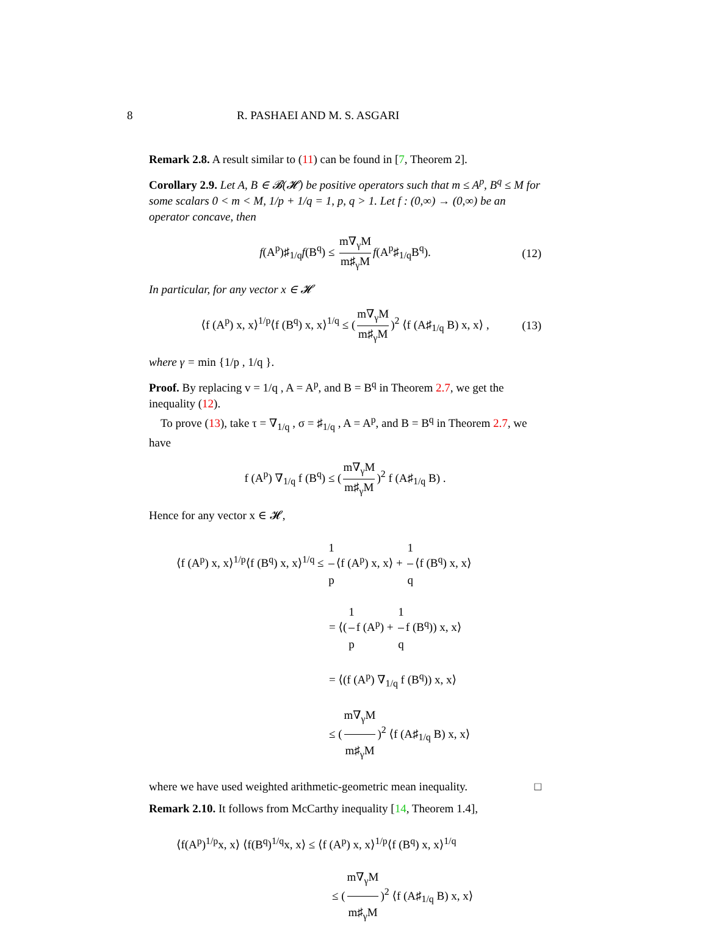8 R. PASHAEI AND M. S. ASGARI
Remark 2.8. A result similar to (11) can be found in [7, Theorem 2].
Corollary 2.9. Let A, B ∈ 𝓑(𝓗) be positive operators such that m ≤ A<sup>p</sup>, B<sup>q</sup> ≤ M for some scalars 0 < m < M, 1/p + 1/q = 1, p, q > 1. Let f : (0,∞) → (0,∞) be an operator concave, then
f(A<sup>p</sup>)♯<sub>1/q</sub>f(B<sup>q</sup>) ≤ m∇<sub>γ</sub>M m♯<sub>γ</sub>M f(A<sup>p</sup>♯<sub>1/q</sub>B<sup>q</sup>). (12)
In particular, for any vector x ∈ 𝓗
⟨f (A<sup>p</sup>) x, x⟩<sup>1/p</sup>⟨f (B<sup>q</sup>) x, x⟩<sup>1/q</sup> ≤ (m∇<sub>γ</sub>M m♯<sub>γ</sub>M)<sup>2</sup> ⟨f (A♯<sub>1/q</sub> B) x, x⟩ , (13)
where γ = min {1/p , 1/q }.
Proof. By replacing v = 1/q , A = A<sup>p</sup>, and B = B<sup>q</sup> in Theorem 2.7, we get the inequality (12).
To prove (13), take τ = ∇<sub>1/q</sub> , σ = ♯<sub>1/q</sub> , A = A<sup>p</sup>, and B = B<sup>q</sup> in Theorem 2.7, we have
f (A<sup>p</sup>) ∇<sub>1/q</sub> f (B<sup>q</sup>) ≤ (m∇<sub>γ</sub>M m♯<sub>γ</sub>M)<sup>2</sup> f (A♯<sub>1/q</sub> B) .
Hence for any vector x ∈ 𝓗,
⟨f (A<sup>p</sup>) x, x⟩<sup>1/p</sup>⟨f (B<sup>q</sup>) x, x⟩<sup>1/q</sup> ≤ 1 p ⟨f (A<sup>p</sup>) x, x⟩ + 1 q ⟨f (B<sup>q</sup>) x, x⟩
= ⟨(1 p f (A<sup>p</sup>) + 1 q f (B<sup>q</sup>)) x, x⟩
= ⟨(f (A<sup>p</sup>) ∇<sub>1/q</sub> f (B<sup>q</sup>)) x, x⟩
≤ (m∇<sub>γ</sub>M m♯<sub>γ</sub>M)<sup>2</sup> ⟨f (A♯<sub>1/q</sub> B) x, x⟩
where we have used weighted arithmetic-geometric mean inequality. □
Remark 2.10. It follows from McCarthy inequality [14, Theorem 1.4],
⟨f(A<sup>p</sup>)<sup>1/p</sup>x, x⟩ ⟨f(B<sup>q</sup>)<sup>1/q</sup>x, x⟩ ≤ ⟨f (A<sup>p</sup>) x, x⟩<sup>1/p</sup>⟨f (B<sup>q</sup>) x, x⟩<sup>1/q</sup>
≤ (m∇<sub>γ</sub>M m♯<sub>γ</sub>M)<sup>2</sup> ⟨f (A♯<sub>1/q</sub> B) x, x⟩